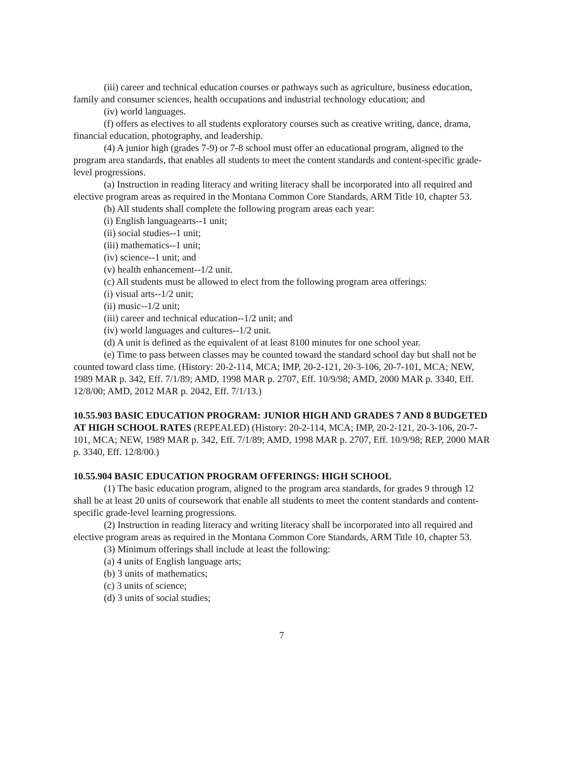(iii) career and technical education courses or pathways such as agriculture, business education, family and consumer sciences, health occupations and industrial technology education; and
(iv) world languages.
(f) offers as electives to all students exploratory courses such as creative writing, dance, drama, financial education, photography, and leadership.
(4) A junior high (grades 7-9) or 7-8 school must offer an educational program, aligned to the program area standards, that enables all students to meet the content standards and content-specific grade-level progressions.
(a) Instruction in reading literacy and writing literacy shall be incorporated into all required and elective program areas as required in the Montana Common Core Standards, ARM Title 10, chapter 53.
(b) All students shall complete the following program areas each year:
(i) English languagearts--1 unit;
(ii) social studies--1 unit;
(iii) mathematics--1 unit;
(iv) science--1 unit; and
(v) health enhancement--1/2 unit.
(c) All students must be allowed to elect from the following program area offerings:
(i) visual arts--1/2 unit;
(ii) music--1/2 unit;
(iii) career and technical education--1/2 unit; and
(iv) world languages and cultures--1/2 unit.
(d) A unit is defined as the equivalent of at least 8100 minutes for one school year.
(e) Time to pass between classes may be counted toward the standard school day but shall not be counted toward class time. (History: 20-2-114, MCA; IMP, 20-2-121, 20-3-106, 20-7-101, MCA; NEW, 1989 MAR p. 342, Eff. 7/1/89; AMD, 1998 MAR p. 2707, Eff. 10/9/98; AMD, 2000 MAR p. 3340, Eff. 12/8/00; AMD, 2012 MAR p. 2042, Eff. 7/1/13.)
10.55.903 BASIC EDUCATION PROGRAM: JUNIOR HIGH AND GRADES 7 AND 8 BUDGETED AT HIGH SCHOOL RATES (REPEALED) (History: 20-2-114, MCA; IMP, 20-2-121, 20-3-106, 20-7-101, MCA; NEW, 1989 MAR p. 342, Eff. 7/1/89; AMD, 1998 MAR p. 2707, Eff. 10/9/98; REP, 2000 MAR p. 3340, Eff. 12/8/00.)
10.55.904 BASIC EDUCATION PROGRAM OFFERINGS: HIGH SCHOOL
(1) The basic education program, aligned to the program area standards, for grades 9 through 12 shall be at least 20 units of coursework that enable all students to meet the content standards and content-specific grade-level learning progressions.
(2) Instruction in reading literacy and writing literacy shall be incorporated into all required and elective program areas as required in the Montana Common Core Standards, ARM Title 10, chapter 53.
(3) Minimum offerings shall include at least the following:
(a) 4 units of English language arts;
(b) 3 units of mathematics;
(c) 3 units of science;
(d) 3 units of social studies;
7